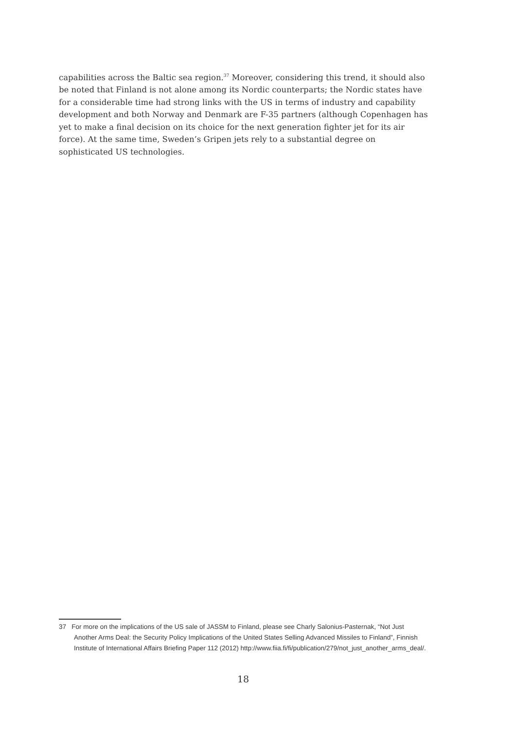capabilities across the Baltic sea region.<sup>37</sup> Moreover, considering this trend, it should also be noted that Finland is not alone among its Nordic counterparts; the Nordic states have for a considerable time had strong links with the US in terms of industry and capability development and both Norway and Denmark are F-35 partners (although Copenhagen has yet to make a final decision on its choice for the next generation fighter jet for its air force). At the same time, Sweden’s Gripen jets rely to a substantial degree on sophisticated US technologies.
37 For more on the implications of the US sale of JASSM to Finland, please see Charly Salonius-Pasternak, “Not Just Another Arms Deal: the Security Policy Implications of the United States Selling Advanced Missiles to Finland”, Finnish Institute of International Affairs Briefing Paper 112 (2012) http://www.fiia.fi/fi/publication/279/not_just_another_arms_deal/.
18